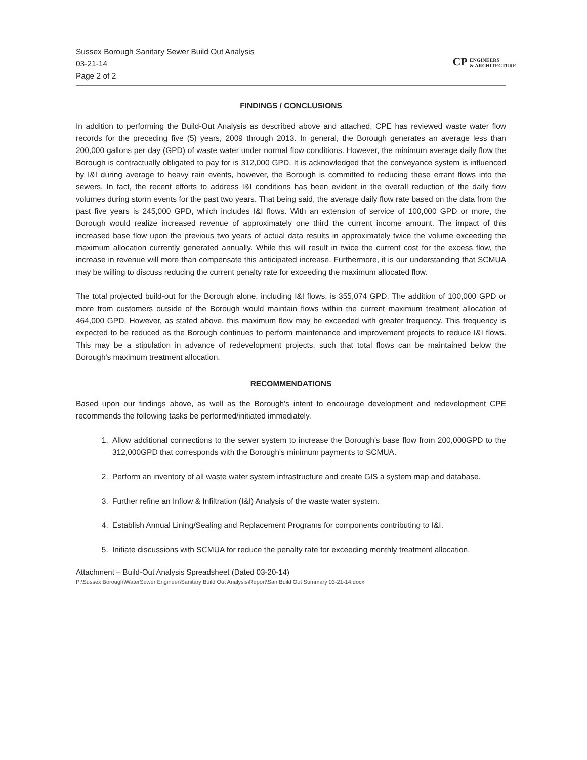Sussex Borough Sanitary Sewer Build Out Analysis
03-21-14
Page 2 of 2
CP ENGINEERS
& ARCHITECTURE
FINDINGS / CONCLUSIONS
In addition to performing the Build-Out Analysis as described above and attached, CPE has reviewed waste water flow records for the preceding five (5) years, 2009 through 2013. In general, the Borough generates an average less than 200,000 gallons per day (GPD) of waste water under normal flow conditions. However, the minimum average daily flow the Borough is contractually obligated to pay for is 312,000 GPD. It is acknowledged that the conveyance system is influenced by I&I during average to heavy rain events, however, the Borough is committed to reducing these errant flows into the sewers. In fact, the recent efforts to address I&I conditions has been evident in the overall reduction of the daily flow volumes during storm events for the past two years. That being said, the average daily flow rate based on the data from the past five years is 245,000 GPD, which includes I&I flows. With an extension of service of 100,000 GPD or more, the Borough would realize increased revenue of approximately one third the current income amount. The impact of this increased base flow upon the previous two years of actual data results in approximately twice the volume exceeding the maximum allocation currently generated annually. While this will result in twice the current cost for the excess flow, the increase in revenue will more than compensate this anticipated increase. Furthermore, it is our understanding that SCMUA may be willing to discuss reducing the current penalty rate for exceeding the maximum allocated flow.
The total projected build-out for the Borough alone, including I&I flows, is 355,074 GPD. The addition of 100,000 GPD or more from customers outside of the Borough would maintain flows within the current maximum treatment allocation of 464,000 GPD. However, as stated above, this maximum flow may be exceeded with greater frequency. This frequency is expected to be reduced as the Borough continues to perform maintenance and improvement projects to reduce I&I flows. This may be a stipulation in advance of redevelopment projects, such that total flows can be maintained below the Borough's maximum treatment allocation.
RECOMMENDATIONS
Based upon our findings above, as well as the Borough's intent to encourage development and redevelopment CPE recommends the following tasks be performed/initiated immediately.
1. Allow additional connections to the sewer system to increase the Borough's base flow from 200,000GPD to the 312,000GPD that corresponds with the Borough's minimum payments to SCMUA.
2. Perform an inventory of all waste water system infrastructure and create GIS a system map and database.
3. Further refine an Inflow & Infiltration (I&I) Analysis of the waste water system.
4. Establish Annual Lining/Sealing and Replacement Programs for components contributing to I&I.
5. Initiate discussions with SCMUA for reduce the penalty rate for exceeding monthly treatment allocation.
Attachment – Build-Out Analysis Spreadsheet (Dated 03-20-14)
P:\Sussex Borough\WaterSewer Engineer\Sanitary Build Out Analysis\Report\San Build Out Summary 03-21-14.docx